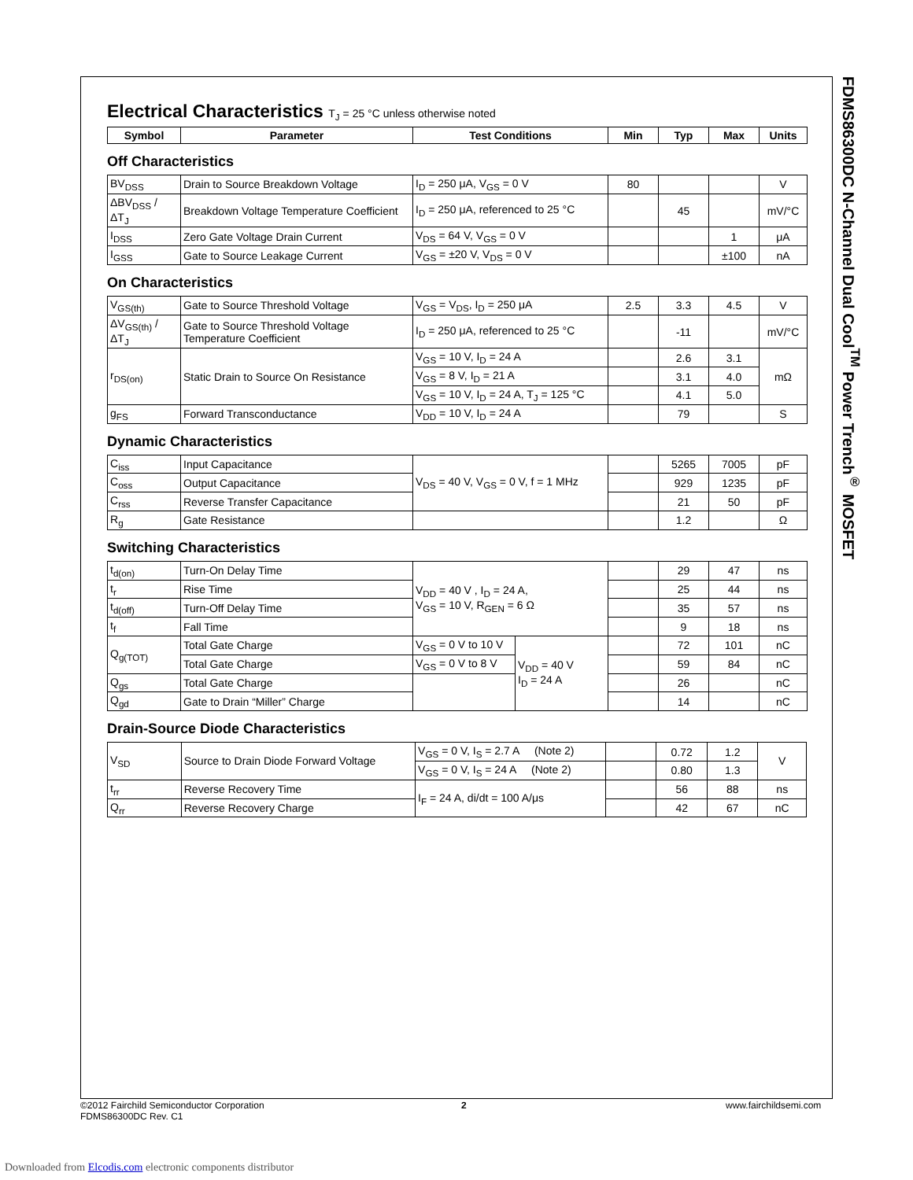FDMS86300DC N-Channel Dual Cool<sup>TM</sup> Power Trench<sup>®</sup> MOSFET
Electrical Characteristics T<sub>J</sub> = 25 °C unless otherwise noted
| Symbol | Parameter | Test Conditions | Min | Typ | Max | Units |
| --- | --- | --- | --- | --- | --- | --- |
Off Characteristics
| BV<sub>DSS</sub> | Drain to Source Breakdown Voltage | I<sub>D</sub> = 250 μA, V<sub>GS</sub> = 0 V | 80 | | | V |
| ΔBV<sub>DSS</sub> / ΔT<sub>J</sub> | Breakdown Voltage Temperature Coefficient | I<sub>D</sub> = 250 μA, referenced to 25 °C | | 45 | | mV/°C |
| I<sub>DSS</sub> | Zero Gate Voltage Drain Current | V<sub>DS</sub> = 64 V, V<sub>GS</sub> = 0 V | | | 1 | μA |
| I<sub>GSS</sub> | Gate to Source Leakage Current | V<sub>GS</sub> = ±20 V, V<sub>DS</sub> = 0 V | | | ±100 | nA |
On Characteristics
| V<sub>GS(th)</sub> | Gate to Source Threshold Voltage | V<sub>GS</sub> = V<sub>DS</sub>, I<sub>D</sub> = 250 μA | 2.5 | 3.3 | 4.5 | V |
| ΔV<sub>GS(th)</sub> / ΔT<sub>J</sub> | Gate to Source Threshold Voltage Temperature Coefficient | I<sub>D</sub> = 250 μA, referenced to 25 °C | | -11 | | mV/°C |
| r<sub>DS(on)</sub> | Static Drain to Source On Resistance | V<sub>GS</sub> = 10 V, I<sub>D</sub> = 24 A | | 2.6 | 3.1 | mΩ |
| | | V<sub>GS</sub> = 8 V, I<sub>D</sub> = 21 A | | 3.1 | 4.0 | |
| | | V<sub>GS</sub> = 10 V, I<sub>D</sub> = 24 A, T<sub>J</sub> = 125 °C | | 4.1 | 5.0 | |
| g<sub>FS</sub> | Forward Transconductance | V<sub>DD</sub> = 10 V, I<sub>D</sub> = 24 A | | 79 | | S |
Dynamic Characteristics
| C<sub>iss</sub> | Input Capacitance | V<sub>DS</sub> = 40 V, V<sub>GS</sub> = 0 V, f = 1 MHz | | 5265 | 7005 | pF |
| C<sub>oss</sub> | Output Capacitance | | | 929 | 1235 | pF |
| C<sub>rss</sub> | Reverse Transfer Capacitance | | | 21 | 50 | pF |
| R<sub>g</sub> | Gate Resistance | | | 1.2 | | Ω |
Switching Characteristics
| t<sub>d(on)</sub> | Turn-On Delay Time | V<sub>DD</sub> = 40 V , I<sub>D</sub> = 24 A, V<sub>GS</sub> = 10 V, R<sub>GEN</sub> = 6 Ω | | | 29 | 47 | ns |
| t<sub>r</sub> | Rise Time | | | | 25 | 44 | ns |
| t<sub>d(off)</sub> | Turn-Off Delay Time | | | | 35 | 57 | ns |
| t<sub>f</sub> | Fall Time | | | | 9 | 18 | ns |
| Q<sub>g(TOT)</sub> | Total Gate Charge | V<sub>GS</sub> = 0 V to 10 V | V<sub>DD</sub> = 40 V I<sub>D</sub> = 24 A | | 72 | 101 | nC |
| | Total Gate Charge | V<sub>GS</sub> = 0 V to 8 V | | | 59 | 84 | nC |
| Q<sub>gs</sub> | Total Gate Charge | | | | 26 | | nC |
| Q<sub>gd</sub> | Gate to Drain “Miller” Charge | | | | 14 | | nC |
Drain-Source Diode Characteristics
| V<sub>SD</sub> | Source to Drain Diode Forward Voltage | V<sub>GS</sub> = 0 V, I<sub>S</sub> = 2.7 A (Note 2) | | 0.72 | 1.2 | V |
| | | V<sub>GS</sub> = 0 V, I<sub>S</sub> = 24 A (Note 2) | | 0.80 | 1.3 | |
| t<sub>rr</sub> | Reverse Recovery Time | I<sub>F</sub> = 24 A, di/dt = 100 A/μs | | 56 | 88 | ns |
| Q<sub>rr</sub> | Reverse Recovery Charge | | | 42 | 67 | nC |
©2012 Fairchild Semiconductor Corporation
FDMS86300DC Rev. C1
2 www.fairchildsemi.com
Downloaded from Elcodis.com electronic components distributor